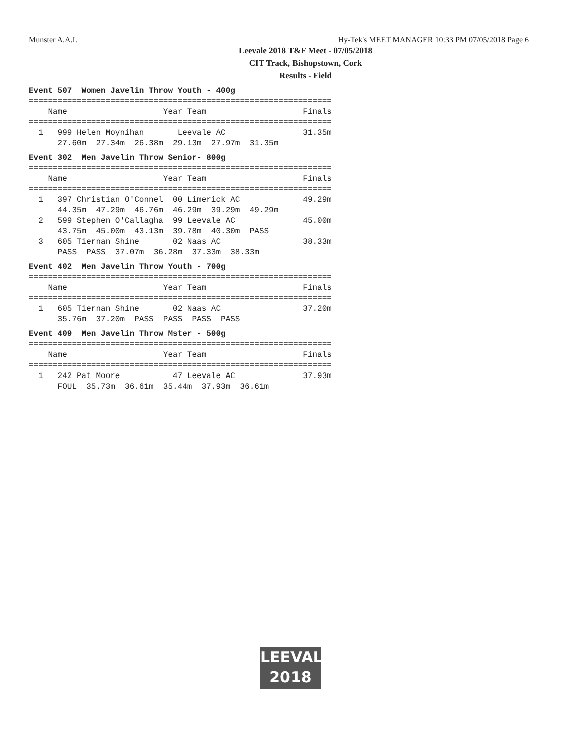Munster A.A.I. Hy-Tek's MEET MANAGER 10:33 PM 07/05/2018 Page 6
Leevale 2018 T&F Meet - 07/05/2018
CIT Track, Bishopstown, Cork
Results - Field
Event 507  Women Javelin Throw Youth - 400g
===============================================================
    Name                    Year Team                    Finals
===============================================================
  1   999 Helen Moynihan       Leevale AC                31.35m
      27.60m  27.34m  26.38m  29.13m  27.97m  31.35m
Event 302  Men Javelin Throw Senior- 800g
===============================================================
    Name                    Year Team                    Finals
===============================================================
  1   397 Christian O'Connel  00 Limerick AC             49.29m
      44.35m  47.29m  46.76m  46.29m  39.29m  49.29m
  2   599 Stephen O'Callagha  99 Leevale AC              45.00m
      43.75m  45.00m  43.13m  39.78m  40.30m  PASS
  3   605 Tiernan Shine       02 Naas AC                 38.33m
      PASS  PASS  37.07m  36.28m  37.33m  38.33m
Event 402  Men Javelin Throw Youth - 700g
===============================================================
    Name                    Year Team                    Finals
===============================================================
  1   605 Tiernan Shine       02 Naas AC                 37.20m
      35.76m  37.20m  PASS  PASS  PASS  PASS
Event 409  Men Javelin Throw Mster - 500g
===============================================================
    Name                    Year Team                    Finals
===============================================================
  1   242 Pat Moore           47 Leevale AC              37.93m
      FOUL  35.73m  36.61m  35.44m  37.93m  36.61m
LEEVALE
2018